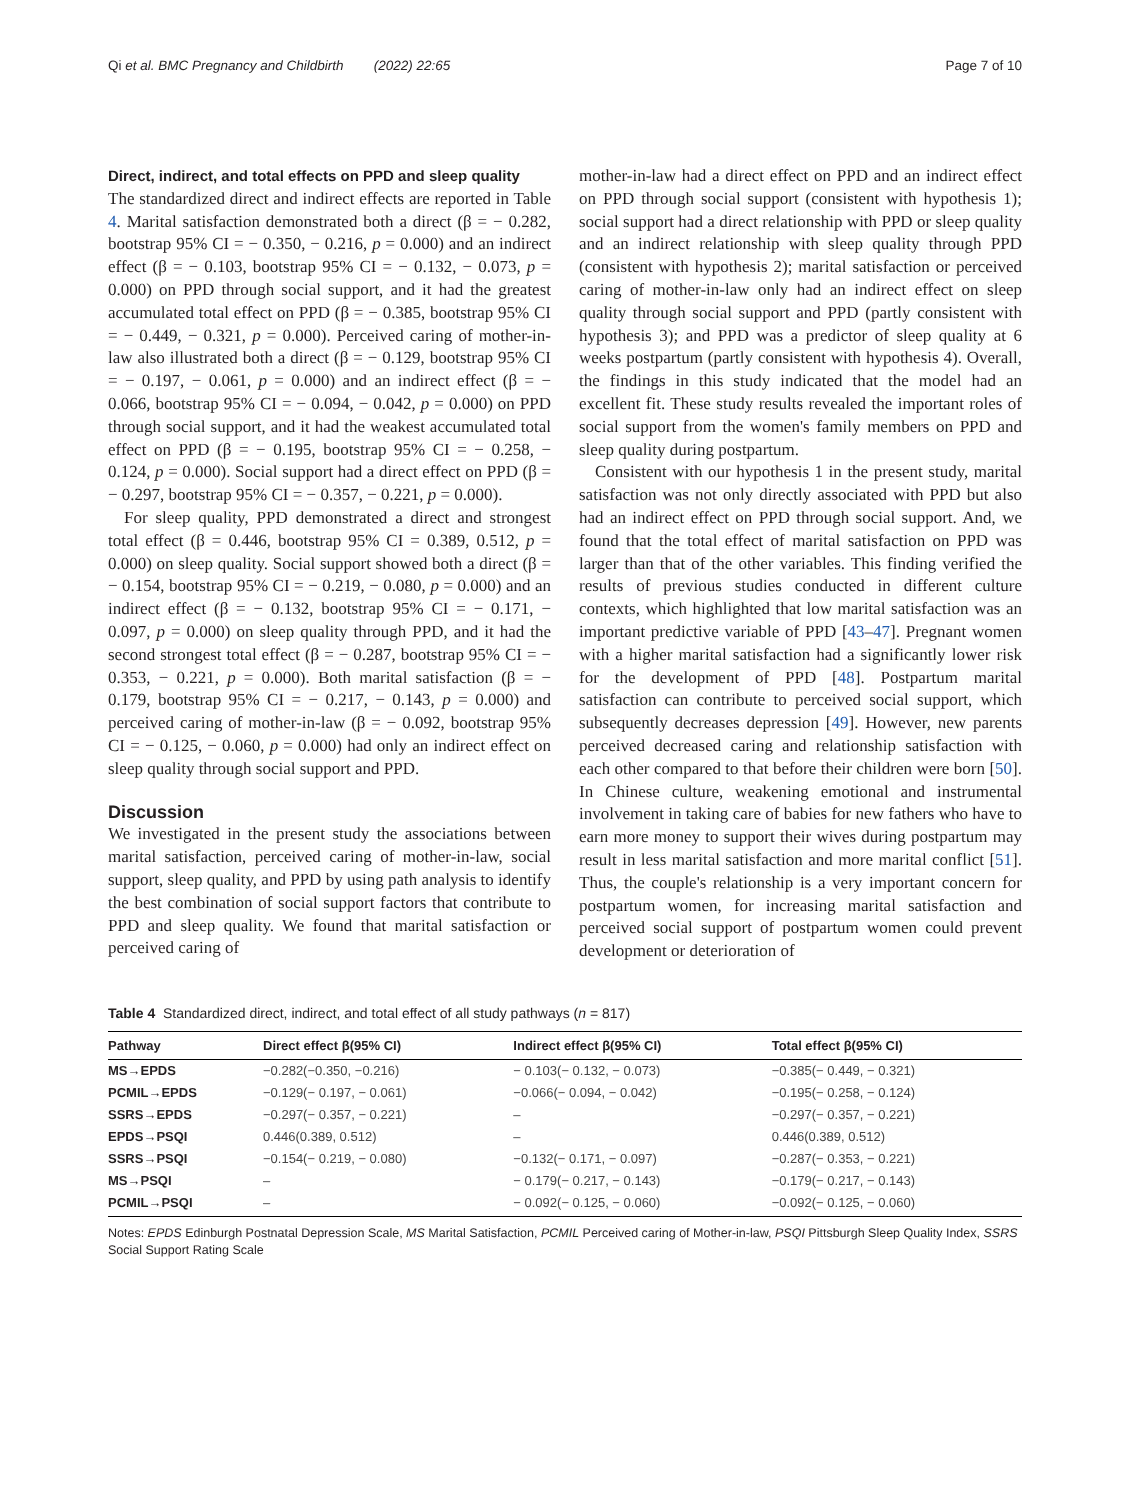Qi et al. BMC Pregnancy and Childbirth (2022) 22:65 Page 7 of 10
Direct, indirect, and total effects on PPD and sleep quality
The standardized direct and indirect effects are reported in Table 4. Marital satisfaction demonstrated both a direct (β = − 0.282, bootstrap 95% CI = − 0.350, − 0.216, p = 0.000) and an indirect effect (β = − 0.103, bootstrap 95% CI = − 0.132, − 0.073, p = 0.000) on PPD through social support, and it had the greatest accumulated total effect on PPD (β = − 0.385, bootstrap 95% CI = − 0.449, − 0.321, p = 0.000). Perceived caring of mother-in-law also illustrated both a direct (β = − 0.129, bootstrap 95% CI = − 0.197, − 0.061, p = 0.000) and an indirect effect (β = − 0.066, bootstrap 95% CI = − 0.094, − 0.042, p = 0.000) on PPD through social support, and it had the weakest accumulated total effect on PPD (β = − 0.195, bootstrap 95% CI = − 0.258, − 0.124, p = 0.000). Social support had a direct effect on PPD (β = − 0.297, bootstrap 95% CI = − 0.357, − 0.221, p = 0.000).
For sleep quality, PPD demonstrated a direct and strongest total effect (β = 0.446, bootstrap 95% CI = 0.389, 0.512, p = 0.000) on sleep quality. Social support showed both a direct (β = − 0.154, bootstrap 95% CI = − 0.219, − 0.080, p = 0.000) and an indirect effect (β = − 0.132, bootstrap 95% CI = − 0.171, − 0.097, p = 0.000) on sleep quality through PPD, and it had the second strongest total effect (β = − 0.287, bootstrap 95% CI = − 0.353, − 0.221, p = 0.000). Both marital satisfaction (β = − 0.179, bootstrap 95% CI = − 0.217, − 0.143, p = 0.000) and perceived caring of mother-in-law (β = − 0.092, bootstrap 95% CI = − 0.125, − 0.060, p = 0.000) had only an indirect effect on sleep quality through social support and PPD.
Discussion
We investigated in the present study the associations between marital satisfaction, perceived caring of mother-in-law, social support, sleep quality, and PPD by using path analysis to identify the best combination of social support factors that contribute to PPD and sleep quality. We found that marital satisfaction or perceived caring of
mother-in-law had a direct effect on PPD and an indirect effect on PPD through social support (consistent with hypothesis 1); social support had a direct relationship with PPD or sleep quality and an indirect relationship with sleep quality through PPD (consistent with hypothesis 2); marital satisfaction or perceived caring of mother-in-law only had an indirect effect on sleep quality through social support and PPD (partly consistent with hypothesis 3); and PPD was a predictor of sleep quality at 6 weeks postpartum (partly consistent with hypothesis 4). Overall, the findings in this study indicated that the model had an excellent fit. These study results revealed the important roles of social support from the women's family members on PPD and sleep quality during postpartum.
Consistent with our hypothesis 1 in the present study, marital satisfaction was not only directly associated with PPD but also had an indirect effect on PPD through social support. And, we found that the total effect of marital satisfaction on PPD was larger than that of the other variables. This finding verified the results of previous studies conducted in different culture contexts, which highlighted that low marital satisfaction was an important predictive variable of PPD [43–47]. Pregnant women with a higher marital satisfaction had a significantly lower risk for the development of PPD [48]. Postpartum marital satisfaction can contribute to perceived social support, which subsequently decreases depression [49]. However, new parents perceived decreased caring and relationship satisfaction with each other compared to that before their children were born [50]. In Chinese culture, weakening emotional and instrumental involvement in taking care of babies for new fathers who have to earn more money to support their wives during postpartum may result in less marital satisfaction and more marital conflict [51]. Thus, the couple's relationship is a very important concern for postpartum women, for increasing marital satisfaction and perceived social support of postpartum women could prevent development or deterioration of
Table 4 Standardized direct, indirect, and total effect of all study pathways (n = 817)
| Pathway | Direct effect β(95% CI) | Indirect effect β(95% CI) | Total effect β(95% CI) |
| --- | --- | --- | --- |
| MS→EPDS | −0.282(−0.350, −0.216) | − 0.103(− 0.132, − 0.073) | −0.385(− 0.449, − 0.321) |
| PCMIL→EPDS | −0.129(− 0.197, − 0.061) | −0.066(− 0.094, − 0.042) | −0.195(− 0.258, − 0.124) |
| SSRS→EPDS | −0.297(− 0.357, − 0.221) | – | −0.297(− 0.357, − 0.221) |
| EPDS→PSQI | 0.446(0.389, 0.512) | – | 0.446(0.389, 0.512) |
| SSRS→PSQI | −0.154(− 0.219, − 0.080) | −0.132(− 0.171, − 0.097) | −0.287(− 0.353, − 0.221) |
| MS→PSQI | – | − 0.179(− 0.217, − 0.143) | −0.179(− 0.217, − 0.143) |
| PCMIL→PSQI | – | − 0.092(− 0.125, − 0.060) | −0.092(− 0.125, − 0.060) |
Notes: EPDS Edinburgh Postnatal Depression Scale, MS Marital Satisfaction, PCMIL Perceived caring of Mother-in-law, PSQI Pittsburgh Sleep Quality Index, SSRS Social Support Rating Scale